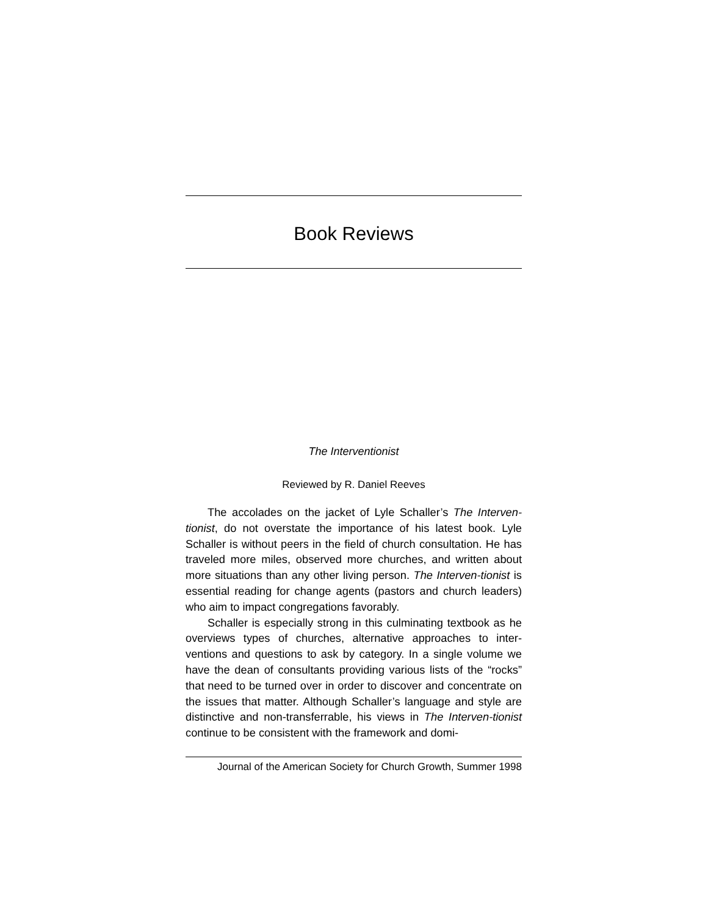Book Reviews
The Interventionist
Reviewed by R. Daniel Reeves
The accolades on the jacket of Lyle Schaller’s The Interven-tionist, do not overstate the importance of his latest book. Lyle Schaller is without peers in the field of church consultation. He has traveled more miles, observed more churches, and written about more situations than any other living person. The Interven-tionist is essential reading for change agents (pastors and church leaders) who aim to impact congregations favorably.
Schaller is especially strong in this culminating textbook as he overviews types of churches, alternative approaches to inter-ventions and questions to ask by category. In a single volume we have the dean of consultants providing various lists of the “rocks” that need to be turned over in order to discover and concentrate on the issues that matter. Although Schaller’s language and style are distinctive and non-transferrable, his views in The Interven-tionist continue to be consistent with the framework and domi-
Journal of the American Society for Church Growth, Summer 1998